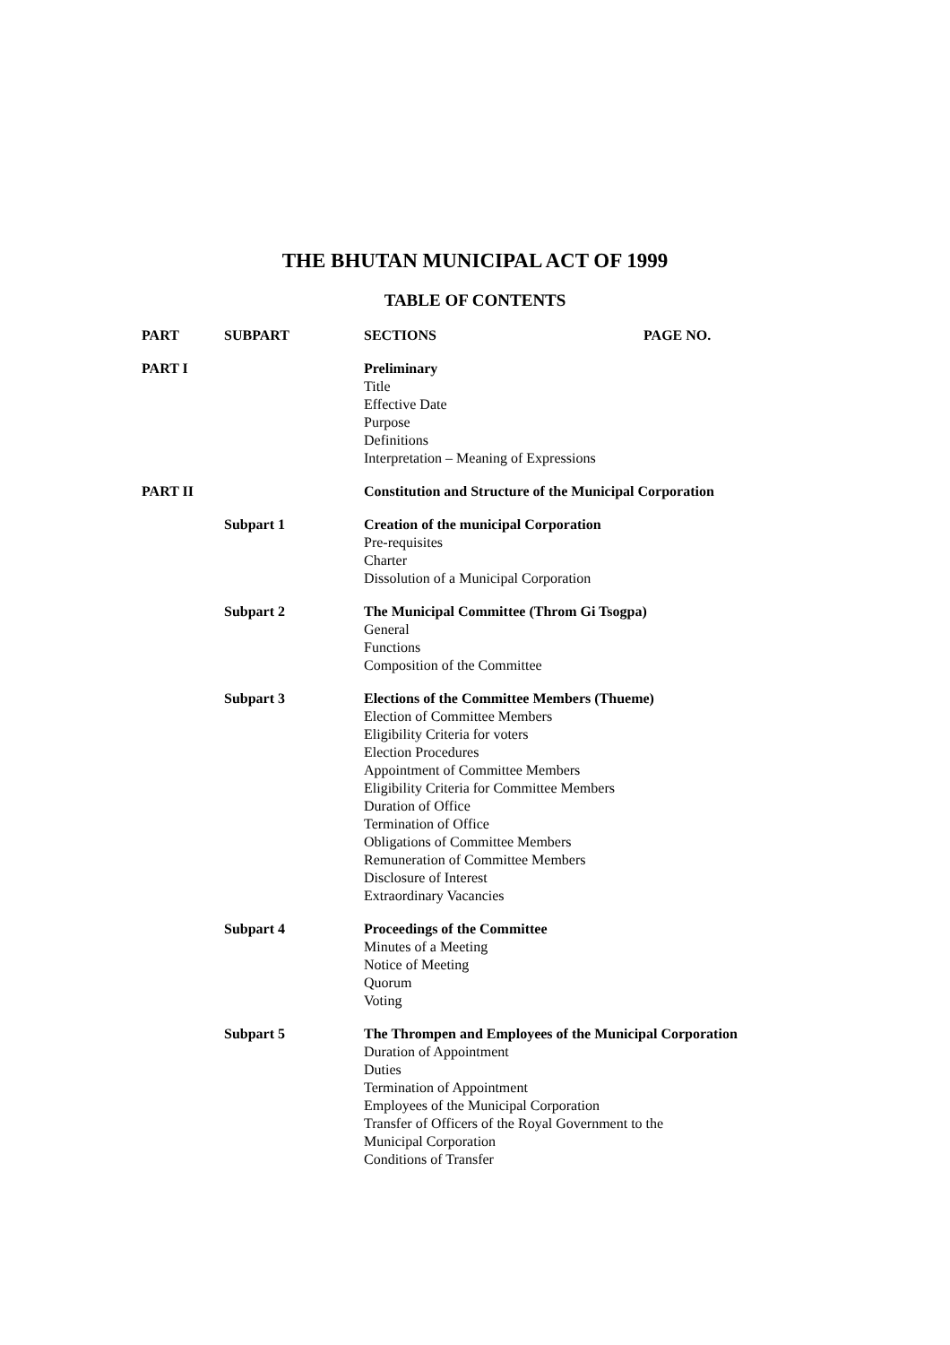THE BHUTAN MUNICIPAL ACT OF 1999
TABLE OF CONTENTS
| PART | SUBPART | SECTIONS | PAGE NO. |
| PART I | | Preliminary Title Effective Date Purpose Definitions Interpretation – Meaning of Expressions | |
| PART II | | Constitution and Structure of the Municipal Corporation | |
| | Subpart 1 | Creation of the municipal Corporation Pre-requisites Charter Dissolution of a Municipal Corporation | |
| | Subpart 2 | The Municipal Committee (Throm Gi Tsogpa) General Functions Composition of the Committee | |
| | Subpart 3 | Elections of the Committee Members (Thueme) Election of Committee Members Eligibility Criteria for voters Election Procedures Appointment of Committee Members Eligibility Criteria for Committee Members Duration of Office Termination of Office Obligations of Committee Members Remuneration of Committee Members Disclosure of Interest Extraordinary Vacancies | |
| | Subpart 4 | Proceedings of the Committee Minutes of a Meeting Notice of Meeting Quorum Voting | |
| | Subpart 5 | The Thrompen and Employees of the Municipal Corporation Duration of Appointment Duties Termination of Appointment Employees of the Municipal Corporation Transfer of Officers of the Royal Government to the Municipal Corporation Conditions of Transfer | |